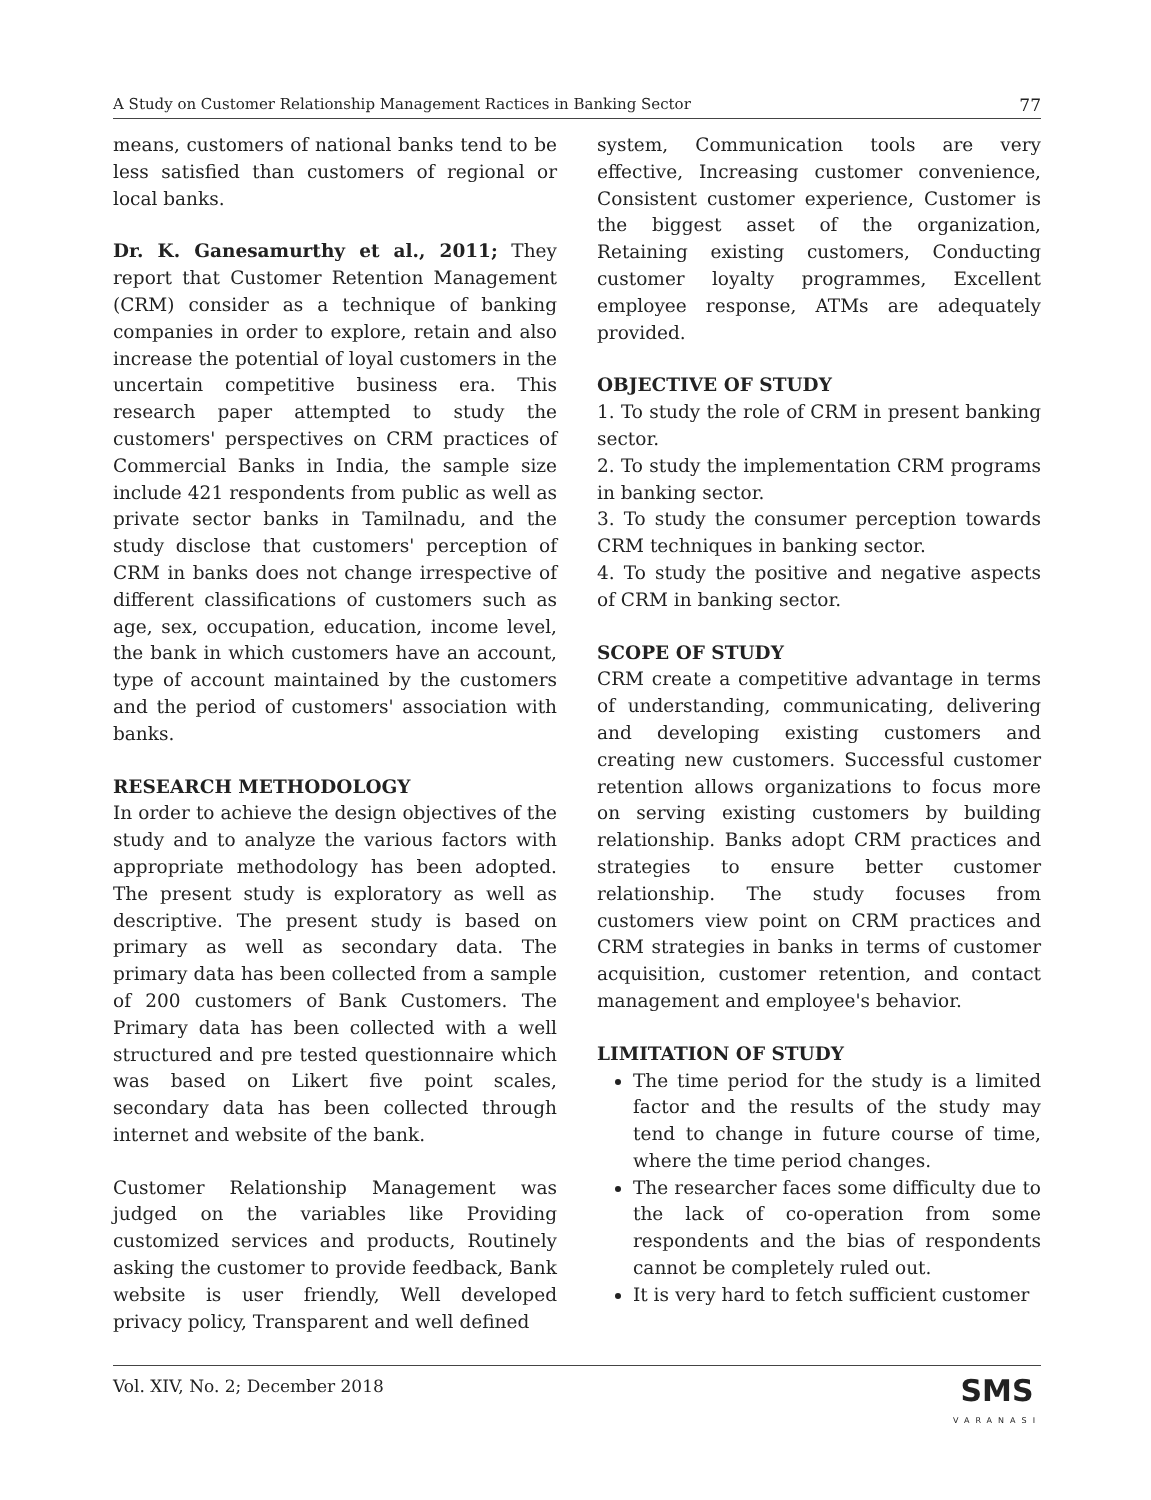A Study on Customer Relationship Management Ractices in Banking Sector 77
means, customers of national banks tend to be less satisfied than customers of regional or local banks.
Dr. K. Ganesamurthy et al., 2011; They report that Customer Retention Management (CRM) consider as a technique of banking companies in order to explore, retain and also increase the potential of loyal customers in the uncertain competitive business era. This research paper attempted to study the customers' perspectives on CRM practices of Commercial Banks in India, the sample size include 421 respondents from public as well as private sector banks in Tamilnadu, and the study disclose that customers' perception of CRM in banks does not change irrespective of different classifications of customers such as age, sex, occupation, education, income level, the bank in which customers have an account, type of account maintained by the customers and the period of customers' association with banks.
RESEARCH METHODOLOGY
In order to achieve the design objectives of the study and to analyze the various factors with appropriate methodology has been adopted. The present study is exploratory as well as descriptive. The present study is based on primary as well as secondary data. The primary data has been collected from a sample of 200 customers of Bank Customers. The Primary data has been collected with a well structured and pre tested questionnaire which was based on Likert five point scales, secondary data has been collected through internet and website of the bank.
Customer Relationship Management was judged on the variables like Providing customized services and products, Routinely asking the customer to provide feedback, Bank website is user friendly, Well developed privacy policy, Transparent and well defined
system, Communication tools are very effective, Increasing customer convenience, Consistent customer experience, Customer is the biggest asset of the organization, Retaining existing customers, Conducting customer loyalty programmes, Excellent employee response, ATMs are adequately provided.
OBJECTIVE OF STUDY
1. To study the role of CRM in present banking sector.
2. To study the implementation CRM programs in banking sector.
3. To study the consumer perception towards CRM techniques in banking sector.
4. To study the positive and negative aspects of CRM in banking sector.
SCOPE OF STUDY
CRM create a competitive advantage in terms of understanding, communicating, delivering and developing existing customers and creating new customers. Successful customer retention allows organizations to focus more on serving existing customers by building relationship. Banks adopt CRM practices and strategies to ensure better customer relationship. The study focuses from customers view point on CRM practices and CRM strategies in banks in terms of customer acquisition, customer retention, and contact management and employee's behavior.
LIMITATION OF STUDY
The time period for the study is a limited factor and the results of the study may tend to change in future course of time, where the time period changes.
The researcher faces some difficulty due to the lack of co-operation from some respondents and the bias of respondents cannot be completely ruled out.
It is very hard to fetch sufficient customer
Vol. XIV, No. 2; December 2018 SMS
VARANASI